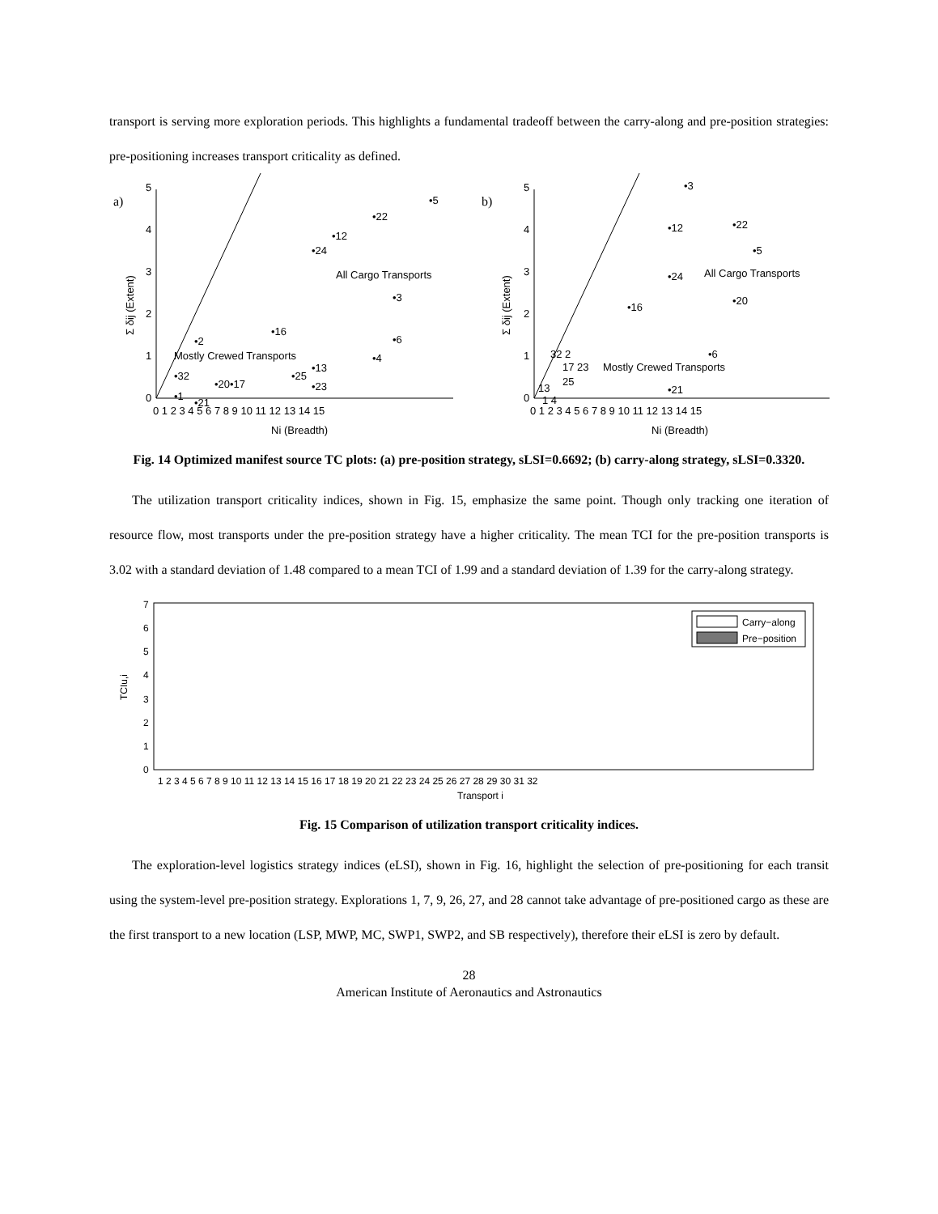transport is serving more exploration periods. This highlights a fundamental tradeoff between the carry-along and pre-position strategies: pre-positioning increases transport criticality as defined.
a)
0
1
2
3
4
5
0 1 2 3 4 5 6 7 8 9 10 11 12 13 14 15
Ni (Breadth)
Σ δij (Extent)
•5
•22
•12
•24
All Cargo Transports
•3
•16
•6
•2
Mostly Crewed Transports
•4
•13
•25
•32
•20•17
•23
•1
•21
b)
0
1
2
3
4
5
0 1 2 3 4 5 6 7 8 9 10 11 12 13 14 15
Ni (Breadth)
Σ δij (Extent)
•3
•12
•22
•5
•24
All Cargo Transports
•20
•16
32 2
•6
17 23
Mostly Crewed Transports
25
13
•21
1 4
Fig. 14 Optimized manifest source TC plots: (a) pre-position strategy, sLSI=0.6692; (b) carry-along strategy, sLSI=0.3320.
The utilization transport criticality indices, shown in Fig. 15, emphasize the same point. Though only tracking one iteration of resource flow, most transports under the pre-position strategy have a higher criticality. The mean TCI for the pre-position transports is 3.02 with a standard deviation of 1.48 compared to a mean TCI of 1.99 and a standard deviation of 1.39 for the carry-along strategy.
0
1
2
3
4
5
6
7
TCIu,i
Carry−along
Pre−position
1 2 3 4 5 6 7 8 9 10 11 12 13 14 15 16 17 18 19 20 21 22 23 24 25 26 27 28 29 30 31 32
Transport i
Fig. 15 Comparison of utilization transport criticality indices.
The exploration-level logistics strategy indices (eLSI), shown in Fig. 16, highlight the selection of pre-positioning for each transit using the system-level pre-position strategy. Explorations 1, 7, 9, 26, 27, and 28 cannot take advantage of pre-positioned cargo as these are the first transport to a new location (LSP, MWP, MC, SWP1, SWP2, and SB respectively), therefore their eLSI is zero by default.
28
American Institute of Aeronautics and Astronautics